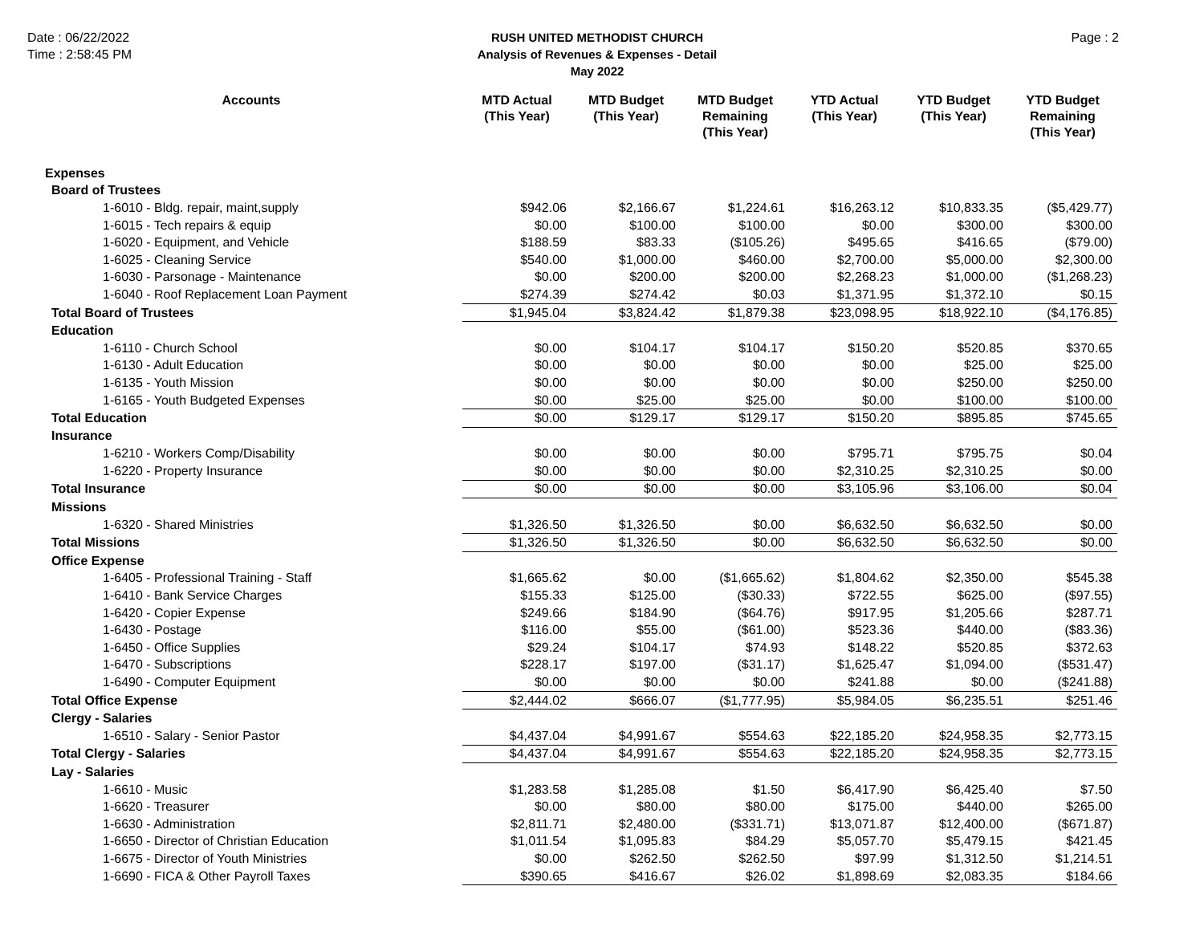Date : 06/22/2022
Time : 2:58:45 PM
RUSH UNITED METHODIST CHURCH
Analysis of Revenues & Expenses - Detail
May 2022
Page : 2
| Accounts | MTD Actual (This Year) | MTD Budget (This Year) | MTD Budget Remaining (This Year) | YTD Actual (This Year) | YTD Budget (This Year) | YTD Budget Remaining (This Year) |
| --- | --- | --- | --- | --- | --- | --- |
| Expenses | | | | | | |
| Board of Trustees | | | | | | |
| 1-6010 - Bldg. repair, maint,supply | $942.06 | $2,166.67 | $1,224.61 | $16,263.12 | $10,833.35 | ($5,429.77) |
| 1-6015 - Tech repairs & equip | $0.00 | $100.00 | $100.00 | $0.00 | $300.00 | $300.00 |
| 1-6020 - Equipment, and Vehicle | $188.59 | $83.33 | ($105.26) | $495.65 | $416.65 | ($79.00) |
| 1-6025 - Cleaning Service | $540.00 | $1,000.00 | $460.00 | $2,700.00 | $5,000.00 | $2,300.00 |
| 1-6030 - Parsonage - Maintenance | $0.00 | $200.00 | $200.00 | $2,268.23 | $1,000.00 | ($1,268.23) |
| 1-6040 - Roof Replacement Loan Payment | $274.39 | $274.42 | $0.03 | $1,371.95 | $1,372.10 | $0.15 |
| Total Board of Trustees | $1,945.04 | $3,824.42 | $1,879.38 | $23,098.95 | $18,922.10 | ($4,176.85) |
| Education | | | | | | |
| 1-6110 - Church School | $0.00 | $104.17 | $104.17 | $150.20 | $520.85 | $370.65 |
| 1-6130 - Adult Education | $0.00 | $0.00 | $0.00 | $0.00 | $25.00 | $25.00 |
| 1-6135 - Youth Mission | $0.00 | $0.00 | $0.00 | $0.00 | $250.00 | $250.00 |
| 1-6165 - Youth Budgeted Expenses | $0.00 | $25.00 | $25.00 | $0.00 | $100.00 | $100.00 |
| Total Education | $0.00 | $129.17 | $129.17 | $150.20 | $895.85 | $745.65 |
| Insurance | | | | | | |
| 1-6210 - Workers Comp/Disability | $0.00 | $0.00 | $0.00 | $795.71 | $795.75 | $0.04 |
| 1-6220 - Property Insurance | $0.00 | $0.00 | $0.00 | $2,310.25 | $2,310.25 | $0.00 |
| Total Insurance | $0.00 | $0.00 | $0.00 | $3,105.96 | $3,106.00 | $0.04 |
| Missions | | | | | | |
| 1-6320 - Shared Ministries | $1,326.50 | $1,326.50 | $0.00 | $6,632.50 | $6,632.50 | $0.00 |
| Total Missions | $1,326.50 | $1,326.50 | $0.00 | $6,632.50 | $6,632.50 | $0.00 |
| Office Expense | | | | | | |
| 1-6405 - Professional Training - Staff | $1,665.62 | $0.00 | ($1,665.62) | $1,804.62 | $2,350.00 | $545.38 |
| 1-6410 - Bank Service Charges | $155.33 | $125.00 | ($30.33) | $722.55 | $625.00 | ($97.55) |
| 1-6420 - Copier Expense | $249.66 | $184.90 | ($64.76) | $917.95 | $1,205.66 | $287.71 |
| 1-6430 - Postage | $116.00 | $55.00 | ($61.00) | $523.36 | $440.00 | ($83.36) |
| 1-6450 - Office Supplies | $29.24 | $104.17 | $74.93 | $148.22 | $520.85 | $372.63 |
| 1-6470 - Subscriptions | $228.17 | $197.00 | ($31.17) | $1,625.47 | $1,094.00 | ($531.47) |
| 1-6490 - Computer Equipment | $0.00 | $0.00 | $0.00 | $241.88 | $0.00 | ($241.88) |
| Total Office Expense | $2,444.02 | $666.07 | ($1,777.95) | $5,984.05 | $6,235.51 | $251.46 |
| Clergy - Salaries | | | | | | |
| 1-6510 - Salary - Senior Pastor | $4,437.04 | $4,991.67 | $554.63 | $22,185.20 | $24,958.35 | $2,773.15 |
| Total Clergy - Salaries | $4,437.04 | $4,991.67 | $554.63 | $22,185.20 | $24,958.35 | $2,773.15 |
| Lay - Salaries | | | | | | |
| 1-6610 - Music | $1,283.58 | $1,285.08 | $1.50 | $6,417.90 | $6,425.40 | $7.50 |
| 1-6620 - Treasurer | $0.00 | $80.00 | $80.00 | $175.00 | $440.00 | $265.00 |
| 1-6630 - Administration | $2,811.71 | $2,480.00 | ($331.71) | $13,071.87 | $12,400.00 | ($671.87) |
| 1-6650 - Director of Christian Education | $1,011.54 | $1,095.83 | $84.29 | $5,057.70 | $5,479.15 | $421.45 |
| 1-6675 - Director of Youth Ministries | $0.00 | $262.50 | $262.50 | $97.99 | $1,312.50 | $1,214.51 |
| 1-6690 - FICA & Other Payroll Taxes | $390.65 | $416.67 | $26.02 | $1,898.69 | $2,083.35 | $184.66 |